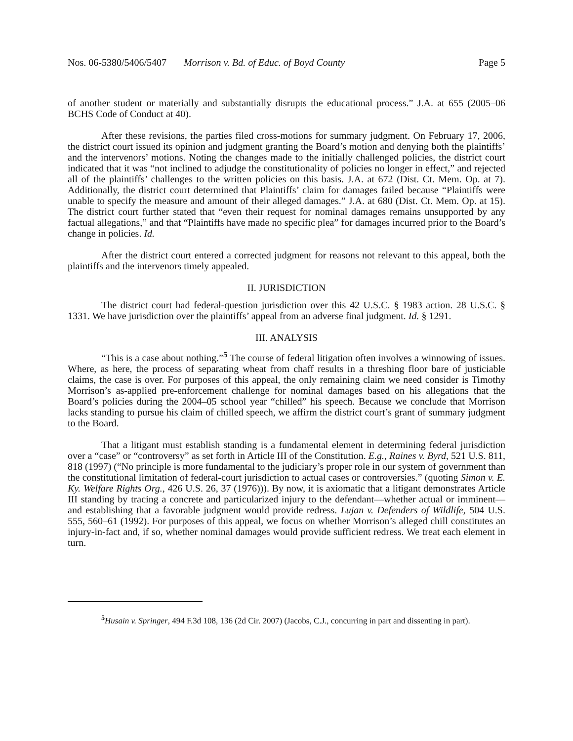Nos. 06-5380/5406/5407 Morrison v. Bd. of Educ. of Boyd County Page 5
of another student or materially and substantially disrupts the educational process.” J.A. at 655 (2005–06 BCHS Code of Conduct at 40).
After these revisions, the parties filed cross-motions for summary judgment. On February 17, 2006, the district court issued its opinion and judgment granting the Board’s motion and denying both the plaintiffs’ and the intervenors’ motions. Noting the changes made to the initially challenged policies, the district court indicated that it was “not inclined to adjudge the constitutionality of policies no longer in effect,” and rejected all of the plaintiffs’ challenges to the written policies on this basis. J.A. at 672 (Dist. Ct. Mem. Op. at 7). Additionally, the district court determined that Plaintiffs’ claim for damages failed because “Plaintiffs were unable to specify the measure and amount of their alleged damages.” J.A. at 680 (Dist. Ct. Mem. Op. at 15). The district court further stated that “even their request for nominal damages remains unsupported by any factual allegations,” and that “Plaintiffs have made no specific plea” for damages incurred prior to the Board’s change in policies. Id.
After the district court entered a corrected judgment for reasons not relevant to this appeal, both the plaintiffs and the intervenors timely appealed.
II. JURISDICTION
The district court had federal-question jurisdiction over this 42 U.S.C. § 1983 action. 28 U.S.C. § 1331. We have jurisdiction over the plaintiffs’ appeal from an adverse final judgment. Id. § 1291.
III. ANALYSIS
“This is a case about nothing.”<sup>5</sup> The course of federal litigation often involves a winnowing of issues. Where, as here, the process of separating wheat from chaff results in a threshing floor bare of justiciable claims, the case is over. For purposes of this appeal, the only remaining claim we need consider is Timothy Morrison’s as-applied pre-enforcement challenge for nominal damages based on his allegations that the Board’s policies during the 2004–05 school year “chilled” his speech. Because we conclude that Morrison lacks standing to pursue his claim of chilled speech, we affirm the district court’s grant of summary judgment to the Board.
That a litigant must establish standing is a fundamental element in determining federal jurisdiction over a “case” or “controversy” as set forth in Article III of the Constitution. E.g., Raines v. Byrd, 521 U.S. 811, 818 (1997) (“No principle is more fundamental to the judiciary’s proper role in our system of government than the constitutional limitation of federal-court jurisdiction to actual cases or controversies.” (quoting Simon v. E. Ky. Welfare Rights Org., 426 U.S. 26, 37 (1976))). By now, it is axiomatic that a litigant demonstrates Article III standing by tracing a concrete and particularized injury to the defendant—whether actual or imminent—and establishing that a favorable judgment would provide redress. Lujan v. Defenders of Wildlife, 504 U.S. 555, 560–61 (1992). For purposes of this appeal, we focus on whether Morrison’s alleged chill constitutes an injury-in-fact and, if so, whether nominal damages would provide sufficient redress. We treat each element in turn.
<sup>5</sup> Husain v. Springer, 494 F.3d 108, 136 (2d Cir. 2007) (Jacobs, C.J., concurring in part and dissenting in part).